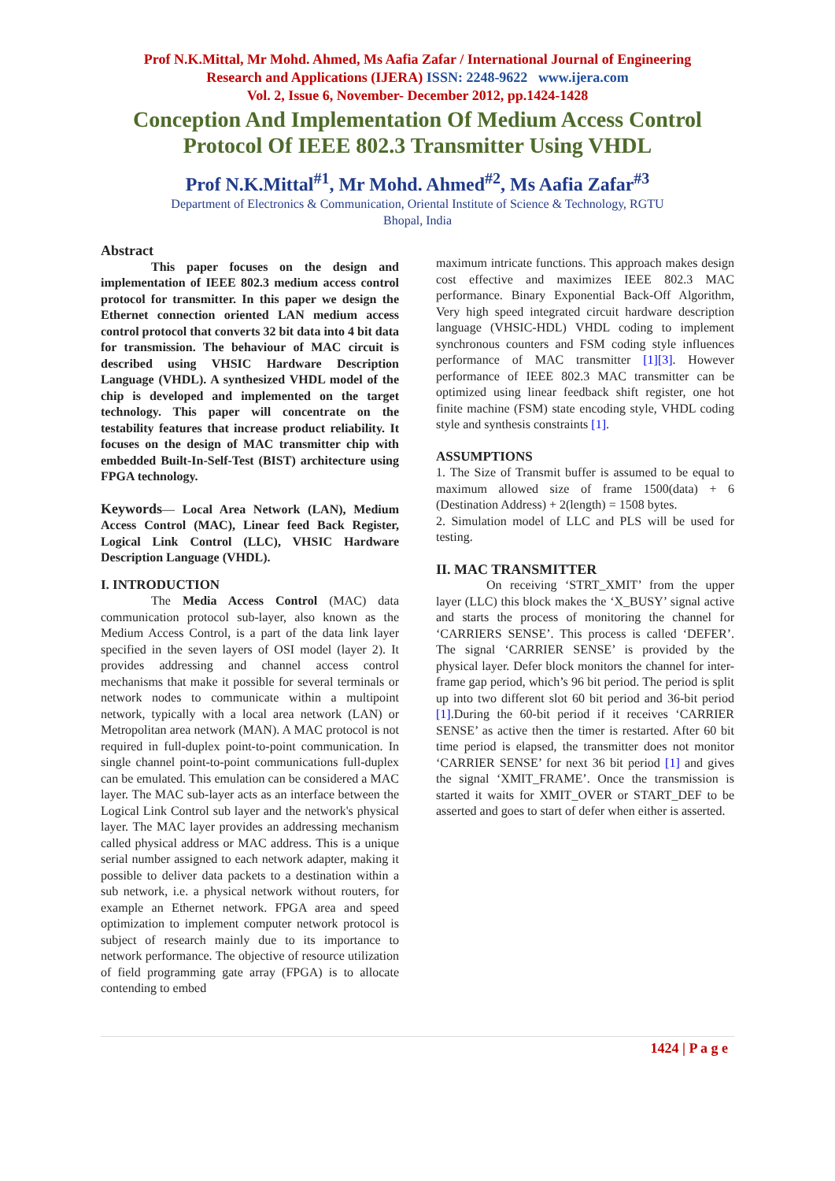Prof N.K.Mittal, Mr Mohd. Ahmed, Ms Aafia Zafar / International Journal of Engineering
Research and Applications (IJERA) ISSN: 2248-9622 www.ijera.com
Vol. 2, Issue 6, November- December 2012, pp.1424-1428
Conception And Implementation Of Medium Access Control
Protocol Of IEEE 802.3 Transmitter Using VHDL
Prof N.K.Mittal<sup>#1</sup>, Mr Mohd. Ahmed<sup>#2</sup>, Ms Aafia Zafar<sup>#3</sup>
Department of Electronics & Communication, Oriental Institute of Science & Technology, RGTU
Bhopal, India
Abstract
This paper focuses on the design and implementation of IEEE 802.3 medium access control protocol for transmitter. In this paper we design the Ethernet connection oriented LAN medium access control protocol that converts 32 bit data into 4 bit data for transmission. The behaviour of MAC circuit is described using VHSIC Hardware Description Language (VHDL). A synthesized VHDL model of the chip is developed and implemented on the target technology. This paper will concentrate on the testability features that increase product reliability. It focuses on the design of MAC transmitter chip with embedded Built-In-Self-Test (BIST) architecture using FPGA technology.
Keywords— Local Area Network (LAN), Medium Access Control (MAC), Linear feed Back Register, Logical Link Control (LLC), VHSIC Hardware Description Language (VHDL).
I. INTRODUCTION
The Media Access Control (MAC) data communication protocol sub-layer, also known as the Medium Access Control, is a part of the data link layer specified in the seven layers of OSI model (layer 2). It provides addressing and channel access control mechanisms that make it possible for several terminals or network nodes to communicate within a multipoint network, typically with a local area network (LAN) or Metropolitan area network (MAN). A MAC protocol is not required in full-duplex point-to-point communication. In single channel point-to-point communications full-duplex can be emulated. This emulation can be considered a MAC layer. The MAC sub-layer acts as an interface between the Logical Link Control sub layer and the network's physical layer. The MAC layer provides an addressing mechanism called physical address or MAC address. This is a unique serial number assigned to each network adapter, making it possible to deliver data packets to a destination within a sub network, i.e. a physical network without routers, for example an Ethernet network. FPGA area and speed optimization to implement computer network protocol is subject of research mainly due to its importance to network performance. The objective of resource utilization of field programming gate array (FPGA) is to allocate contending to embed
maximum intricate functions. This approach makes design cost effective and maximizes IEEE 802.3 MAC performance. Binary Exponential Back-Off Algorithm, Very high speed integrated circuit hardware description language (VHSIC-HDL) VHDL coding to implement synchronous counters and FSM coding style influences performance of MAC transmitter [1][3]. However performance of IEEE 802.3 MAC transmitter can be optimized using linear feedback shift register, one hot finite machine (FSM) state encoding style, VHDL coding style and synthesis constraints [1].
ASSUMPTIONS
1. The Size of Transmit buffer is assumed to be equal to maximum allowed size of frame 1500(data) + 6 (Destination Address) + 2(length) = 1508 bytes.
2. Simulation model of LLC and PLS will be used for testing.
II. MAC TRANSMITTER
On receiving ‘STRT_XMIT’ from the upper layer (LLC) this block makes the ‘X_BUSY’ signal active and starts the process of monitoring the channel for ‘CARRIERS SENSE’. This process is called ‘DEFER’. The signal ‘CARRIER SENSE’ is provided by the physical layer. Defer block monitors the channel for inter-frame gap period, which’s 96 bit period. The period is split up into two different slot 60 bit period and 36-bit period [1].During the 60-bit period if it receives ‘CARRIER SENSE’ as active then the timer is restarted. After 60 bit time period is elapsed, the transmitter does not monitor ‘CARRIER SENSE’ for next 36 bit period [1] and gives the signal ‘XMIT_FRAME’. Once the transmission is started it waits for XMIT_OVER or START_DEF to be asserted and goes to start of defer when either is asserted.
1424 | P a g e